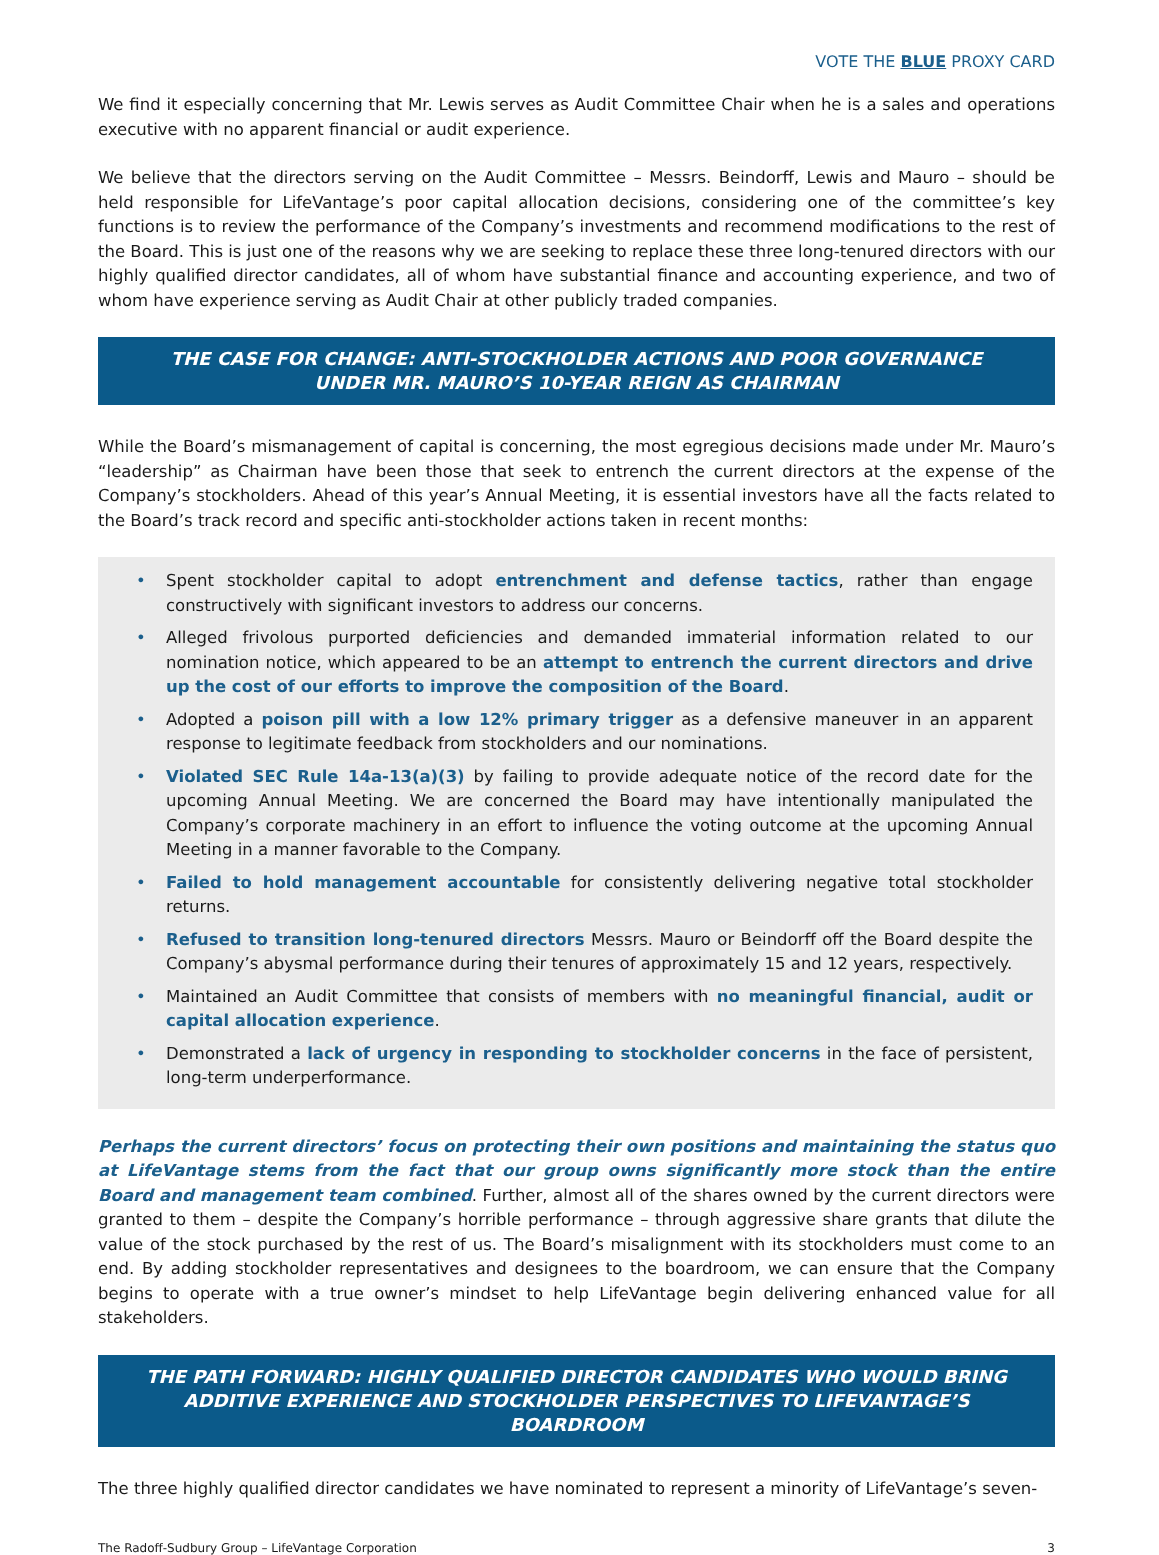VOTE THE BLUE PROXY CARD
We find it especially concerning that Mr. Lewis serves as Audit Committee Chair when he is a sales and operations executive with no apparent financial or audit experience.
We believe that the directors serving on the Audit Committee – Messrs. Beindorff, Lewis and Mauro – should be held responsible for LifeVantage’s poor capital allocation decisions, considering one of the committee’s key functions is to review the performance of the Company’s investments and recommend modifications to the rest of the Board. This is just one of the reasons why we are seeking to replace these three long-tenured directors with our highly qualified director candidates, all of whom have substantial finance and accounting experience, and two of whom have experience serving as Audit Chair at other publicly traded companies.
THE CASE FOR CHANGE: ANTI-STOCKHOLDER ACTIONS AND POOR GOVERNANCE UNDER MR. MAURO’S 10-YEAR REIGN AS CHAIRMAN
While the Board’s mismanagement of capital is concerning, the most egregious decisions made under Mr. Mauro’s “leadership” as Chairman have been those that seek to entrench the current directors at the expense of the Company’s stockholders. Ahead of this year’s Annual Meeting, it is essential investors have all the facts related to the Board’s track record and specific anti-stockholder actions taken in recent months:
• Spent stockholder capital to adopt entrenchment and defense tactics, rather than engage constructively with significant investors to address our concerns.
• Alleged frivolous purported deficiencies and demanded immaterial information related to our nomination notice, which appeared to be an attempt to entrench the current directors and drive up the cost of our efforts to improve the composition of the Board.
• Adopted a poison pill with a low 12% primary trigger as a defensive maneuver in an apparent response to legitimate feedback from stockholders and our nominations.
• Violated SEC Rule 14a-13(a)(3) by failing to provide adequate notice of the record date for the upcoming Annual Meeting. We are concerned the Board may have intentionally manipulated the Company’s corporate machinery in an effort to influence the voting outcome at the upcoming Annual Meeting in a manner favorable to the Company.
• Failed to hold management accountable for consistently delivering negative total stockholder returns.
• Refused to transition long-tenured directors Messrs. Mauro or Beindorff off the Board despite the Company’s abysmal performance during their tenures of approximately 15 and 12 years, respectively.
• Maintained an Audit Committee that consists of members with no meaningful financial, audit or capital allocation experience.
• Demonstrated a lack of urgency in responding to stockholder concerns in the face of persistent, long-term underperformance.
Perhaps the current directors’ focus on protecting their own positions and maintaining the status quo at LifeVantage stems from the fact that our group owns significantly more stock than the entire Board and management team combined. Further, almost all of the shares owned by the current directors were granted to them – despite the Company’s horrible performance – through aggressive share grants that dilute the value of the stock purchased by the rest of us. The Board’s misalignment with its stockholders must come to an end. By adding stockholder representatives and designees to the boardroom, we can ensure that the Company begins to operate with a true owner’s mindset to help LifeVantage begin delivering enhanced value for all stakeholders.
THE PATH FORWARD: HIGHLY QUALIFIED DIRECTOR CANDIDATES WHO WOULD BRING ADDITIVE EXPERIENCE AND STOCKHOLDER PERSPECTIVES TO LIFEVANTAGE’S BOARDROOM
The three highly qualified director candidates we have nominated to represent a minority of LifeVantage’s seven-
The Radoff-Sudbury Group – LifeVantage Corporation 3